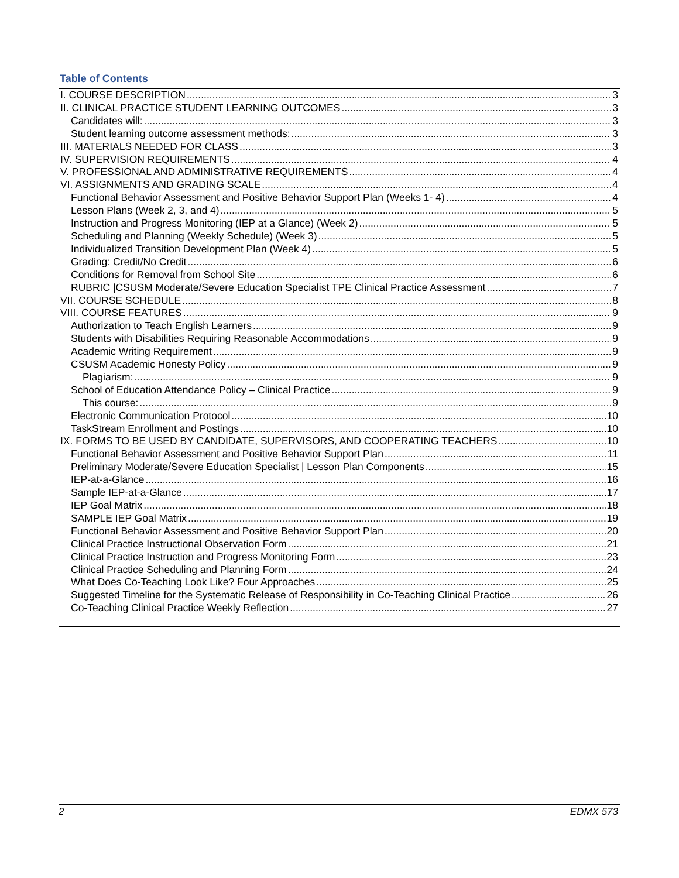Table of Contents
I. COURSE DESCRIPTION 3
II. CLINICAL PRACTICE STUDENT LEARNING OUTCOMES 3
Candidates will: 3
Student learning outcome assessment methods: 3
III. MATERIALS NEEDED FOR CLASS 3
IV. SUPERVISION REQUIREMENTS 4
V. PROFESSIONAL AND ADMINISTRATIVE REQUIREMENTS 4
VI. ASSIGNMENTS AND GRADING SCALE 4
Functional Behavior Assessment and Positive Behavior Support Plan (Weeks 1- 4) 4
Lesson Plans (Week 2, 3, and 4) 5
Instruction and Progress Monitoring (IEP at a Glance) (Week 2) 5
Scheduling and Planning (Weekly Schedule) (Week 3) 5
Individualized Transition Development Plan (Week 4) 5
Grading: Credit/No Credit 6
Conditions for Removal from School Site 6
RUBRIC |CSUSM Moderate/Severe Education Specialist TPE Clinical Practice Assessment 7
VII. COURSE SCHEDULE 8
VIII. COURSE FEATURES 9
Authorization to Teach English Learners 9
Students with Disabilities Requiring Reasonable Accommodations 9
Academic Writing Requirement 9
CSUSM Academic Honesty Policy 9
Plagiarism: 9
School of Education Attendance Policy – Clinical Practice 9
This course: 9
Electronic Communication Protocol 10
TaskStream Enrollment and Postings 10
IX. FORMS TO BE USED BY CANDIDATE, SUPERVISORS, AND COOPERATING TEACHERS 10
Functional Behavior Assessment and Positive Behavior Support Plan 11
Preliminary Moderate/Severe Education Specialist | Lesson Plan Components 15
IEP-at-a-Glance 16
Sample IEP-at-a-Glance 17
IEP Goal Matrix 18
SAMPLE IEP Goal Matrix 19
Functional Behavior Assessment and Positive Behavior Support Plan 20
Clinical Practice Instructional Observation Form 21
Clinical Practice Instruction and Progress Monitoring Form 23
Clinical Practice Scheduling and Planning Form 24
What Does Co-Teaching Look Like? Four Approaches 25
Suggested Timeline for the Systematic Release of Responsibility in Co-Teaching Clinical Practice 26
Co-Teaching Clinical Practice Weekly Reflection 27
2 EDMX 573